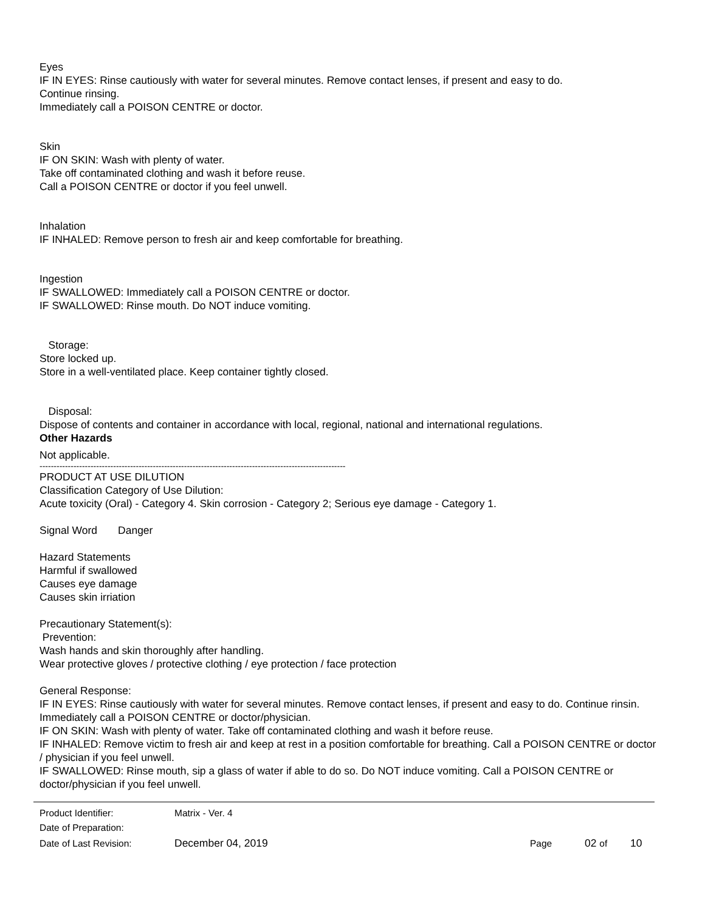Eyes
IF IN EYES: Rinse cautiously with water for several minutes. Remove contact lenses, if present and easy to do.
Continue rinsing.
Immediately call a POISON CENTRE or doctor.
Skin
IF ON SKIN: Wash with plenty of water.
Take off contaminated clothing and wash it before reuse.
Call a POISON CENTRE or doctor if you feel unwell.
Inhalation
IF INHALED: Remove person to fresh air and keep comfortable for breathing.
Ingestion
IF SWALLOWED: Immediately call a POISON CENTRE or doctor.
IF SWALLOWED: Rinse mouth. Do NOT induce vomiting.
Storage:
Store locked up.
Store in a well-ventilated place. Keep container tightly closed.
Disposal:
Dispose of contents and container in accordance with local, regional, national and international regulations.
Other Hazards
Not applicable.
------------------------------------------------------------------------------------------------------------
PRODUCT AT USE DILUTION
Classification Category of Use Dilution:
Acute toxicity (Oral) - Category 4. Skin corrosion - Category 2; Serious eye damage - Category 1.
Signal Word Danger
Hazard Statements
Harmful if swallowed
Causes eye damage
Causes skin irriation
Precautionary Statement(s):
Prevention:
Wash hands and skin thoroughly after handling.
Wear protective gloves / protective clothing / eye protection / face protection
General Response:
IF IN EYES: Rinse cautiously with water for several minutes. Remove contact lenses, if present and easy to do. Continue rinsin. Immediately call a POISON CENTRE or doctor/physician.
IF ON SKIN: Wash with plenty of water. Take off contaminated clothing and wash it before reuse.
IF INHALED: Remove victim to fresh air and keep at rest in a position comfortable for breathing. Call a POISON CENTRE or doctor / physician if you feel unwell.
IF SWALLOWED: Rinse mouth, sip a glass of water if able to do so. Do NOT induce vomiting. Call a POISON CENTRE or doctor/physician if you feel unwell.
| Product Identifier: | Matrix - Ver. 4 | | | |
| Date of Preparation: | | | | |
| Date of Last Revision: | December 04, 2019 | Page | 02 of | 10 |